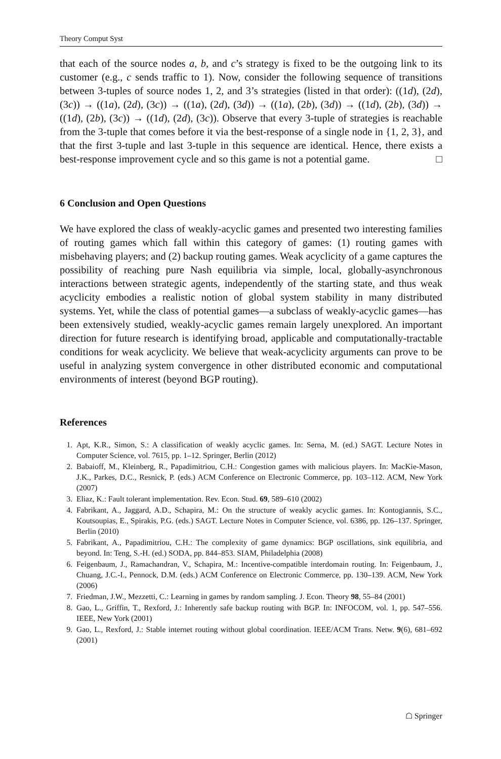Theory Comput Syst
that each of the source nodes a, b, and c’s strategy is fixed to be the outgoing link to its customer (e.g., c sends traffic to 1). Now, consider the following sequence of transitions between 3-tuples of source nodes 1, 2, and 3’s strategies (listed in that order): ((1d), (2d), (3c)) → ((1a), (2d), (3c)) → ((1a), (2d), (3d)) → ((1a), (2b), (3d)) → ((1d), (2b), (3d)) → ((1d), (2b), (3c)) → ((1d), (2d), (3c)). Observe that every 3-tuple of strategies is reachable from the 3-tuple that comes before it via the best-response of a single node in {1, 2, 3}, and that the first 3-tuple and last 3-tuple in this sequence are identical. Hence, there exists a best-response improvement cycle and so this game is not a potential game. □
6 Conclusion and Open Questions
We have explored the class of weakly-acyclic games and presented two interesting families of routing games which fall within this category of games: (1) routing games with misbehaving players; and (2) backup routing games. Weak acyclicity of a game captures the possibility of reaching pure Nash equilibria via simple, local, globally-asynchronous interactions between strategic agents, independently of the starting state, and thus weak acyclicity embodies a realistic notion of global system stability in many distributed systems. Yet, while the class of potential games—a subclass of weakly-acyclic games—has been extensively studied, weakly-acyclic games remain largely unexplored. An important direction for future research is identifying broad, applicable and computationally-tractable conditions for weak acyclicity. We believe that weak-acyclicity arguments can prove to be useful in analyzing system convergence in other distributed economic and computational environments of interest (beyond BGP routing).
References
1. Apt, K.R., Simon, S.: A classification of weakly acyclic games. In: Serna, M. (ed.) SAGT. Lecture Notes in Computer Science, vol. 7615, pp. 1–12. Springer, Berlin (2012)
2. Babaioff, M., Kleinberg, R., Papadimitriou, C.H.: Congestion games with malicious players. In: MacKie-Mason, J.K., Parkes, D.C., Resnick, P. (eds.) ACM Conference on Electronic Commerce, pp. 103–112. ACM, New York (2007)
3. Eliaz, K.: Fault tolerant implementation. Rev. Econ. Stud. 69, 589–610 (2002)
4. Fabrikant, A., Jaggard, A.D., Schapira, M.: On the structure of weakly acyclic games. In: Kontogiannis, S.C., Koutsoupias, E., Spirakis, P.G. (eds.) SAGT. Lecture Notes in Computer Science, vol. 6386, pp. 126–137. Springer, Berlin (2010)
5. Fabrikant, A., Papadimitriou, C.H.: The complexity of game dynamics: BGP oscillations, sink equilibria, and beyond. In: Teng, S.-H. (ed.) SODA, pp. 844–853. SIAM, Philadelphia (2008)
6. Feigenbaum, J., Ramachandran, V., Schapira, M.: Incentive-compatible interdomain routing. In: Feigenbaum, J., Chuang, J.C.-I., Pennock, D.M. (eds.) ACM Conference on Electronic Commerce, pp. 130–139. ACM, New York (2006)
7. Friedman, J.W., Mezzetti, C.: Learning in games by random sampling. J. Econ. Theory 98, 55–84 (2001)
8. Gao, L., Griffin, T., Rexford, J.: Inherently safe backup routing with BGP. In: INFOCOM, vol. 1, pp. 547–556. IEEE, New York (2001)
9. Gao, L., Rexford, J.: Stable internet routing without global coordination. IEEE/ACM Trans. Netw. 9(6), 681–692 (2001)
☖ Springer